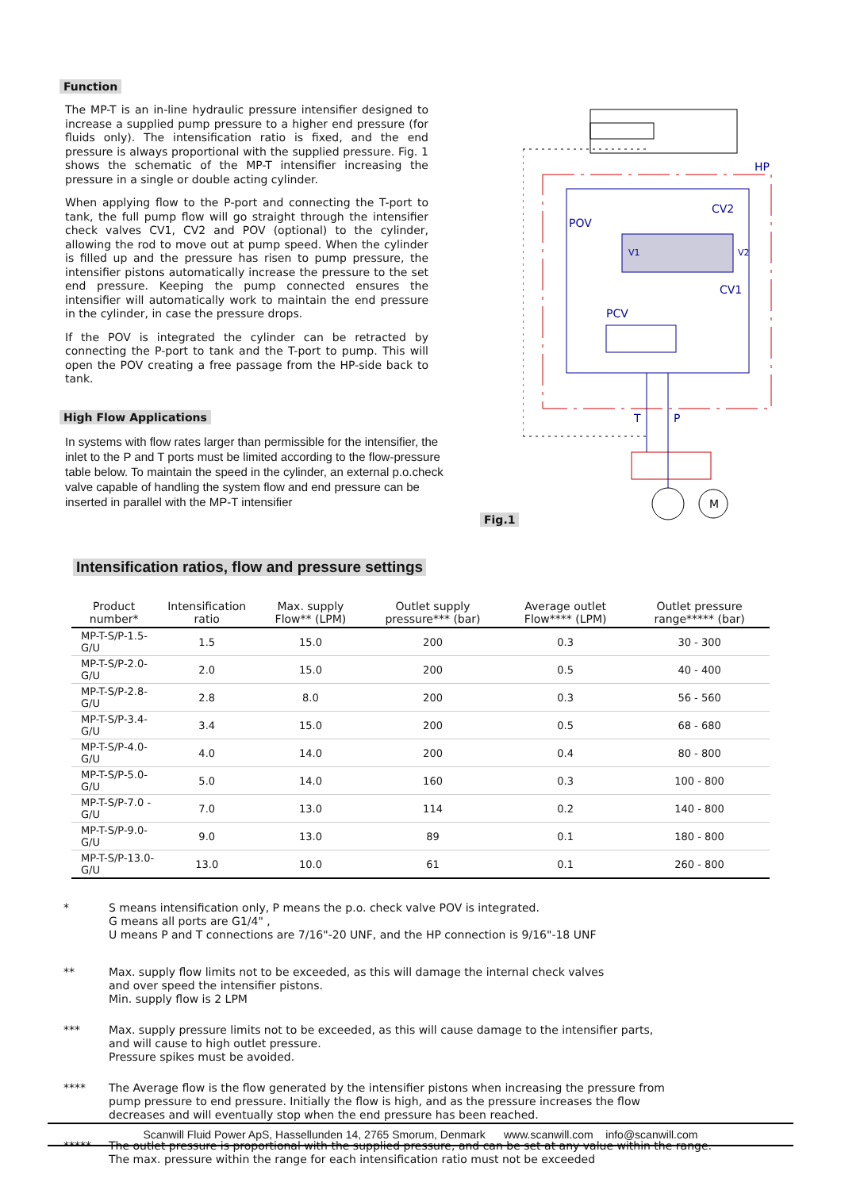Function
The MP-T is an in-line hydraulic pressure intensifier designed to increase a supplied pump pressure to a higher end pressure (for fluids only). The intensification ratio is fixed, and the end pressure is always proportional with the supplied pressure. Fig. 1 shows the schematic of the MP-T intensifier increasing the pressure in a single or double acting cylinder.
When applying flow to the P-port and connecting the T-port to tank, the full pump flow will go straight through the intensifier check valves CV1, CV2 and POV (optional) to the cylinder, allowing the rod to move out at pump speed. When the cylinder is filled up and the pressure has risen to pump pressure, the intensifier pistons automatically increase the pressure to the set end pressure. Keeping the pump connected ensures the intensifier will automatically work to maintain the end pressure in the cylinder, in case the pressure drops.
If the POV is integrated the cylinder can be retracted by connecting the P-port to tank and the T-port to pump. This will open the POV creating a free passage from the HP-side back to tank.
High Flow Applications
In systems with flow rates larger than permissible for the intensifier, the inlet to the P and T ports must be limited according to the flow-pressure table below. To maintain the speed in the cylinder, an external p.o.check valve capable of handling the system flow and end pressure can be inserted in parallel with the MP-T intensifier
Fig.1
HP
CV2
POV
V1
V2
CV1
PCV
T
P
M
Intensification ratios, flow and pressure settings
| Product number* | Intensification ratio | Max. supply Flow** (LPM) | Outlet supply pressure*** (bar) | Average outlet Flow**** (LPM) | Outlet pressure range***** (bar) |
| --- | --- | --- | --- | --- | --- |
| MP-T-S/P-1.5-G/U | 1.5 | 15.0 | 200 | 0.3 | 30 - 300 |
| MP-T-S/P-2.0-G/U | 2.0 | 15.0 | 200 | 0.5 | 40 - 400 |
| MP-T-S/P-2.8-G/U | 2.8 | 8.0 | 200 | 0.3 | 56 - 560 |
| MP-T-S/P-3.4-G/U | 3.4 | 15.0 | 200 | 0.5 | 68 - 680 |
| MP-T-S/P-4.0-G/U | 4.0 | 14.0 | 200 | 0.4 | 80 - 800 |
| MP-T-S/P-5.0-G/U | 5.0 | 14.0 | 160 | 0.3 | 100 - 800 |
| MP-T-S/P-7.0 -G/U | 7.0 | 13.0 | 114 | 0.2 | 140 - 800 |
| MP-T-S/P-9.0-G/U | 9.0 | 13.0 | 89 | 0.1 | 180 - 800 |
| MP-T-S/P-13.0-G/U | 13.0 | 10.0 | 61 | 0.1 | 260 - 800 |
* S means intensification only, P means the p.o. check valve POV is integrated.
G means all ports are G1/4" ,
U means P and T connections are 7/16"-20 UNF, and the HP connection is 9/16"-18 UNF
** Max. supply flow limits not to be exceeded, as this will damage the internal check valves
and over speed the intensifier pistons.
Min. supply flow is 2 LPM
*** Max. supply pressure limits not to be exceeded, as this will cause damage to the intensifier parts,
and will cause to high outlet pressure.
Pressure spikes must be avoided.
**** The Average flow is the flow generated by the intensifier pistons when increasing the pressure from
pump pressure to end pressure. Initially the flow is high, and as the pressure increases the flow
decreases and will eventually stop when the end pressure has been reached.
***** The outlet pressure is proportional with the supplied pressure, and can be set at any value within the range.
The max. pressure within the range for each intensification ratio must not be exceeded
Scanwill Fluid Power ApS, Hassellunden 14, 2765 Smorum, Denmark www.scanwill.com info@scanwill.com